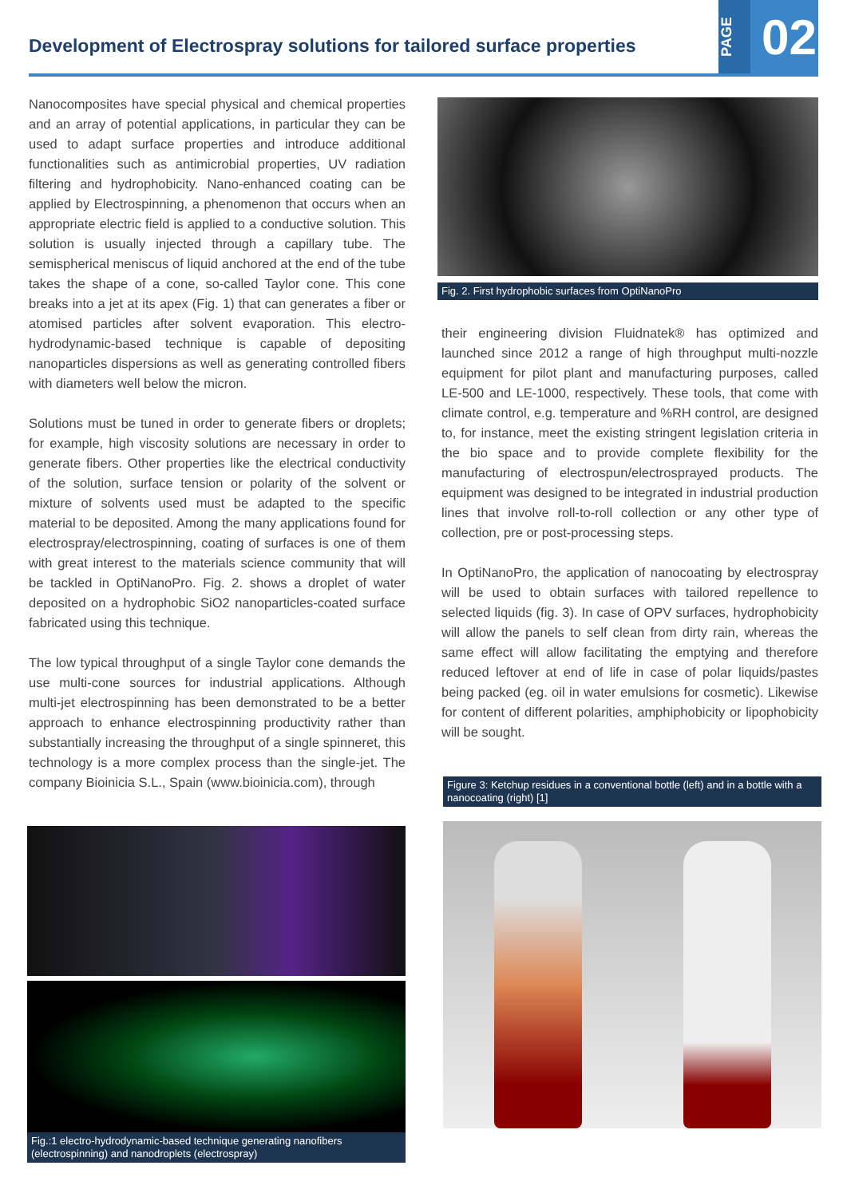Development of Electrospray solutions for tailored surface properties
PAGE
02
Nanocomposites have special physical and chemical properties and an array of potential applications, in particular they can be used to adapt surface properties and introduce additional functionalities such as antimicrobial properties, UV radiation filtering and hydrophobicity. Nano-enhanced coating can be applied by Electrospinning, a phenomenon that occurs when an appropriate electric field is applied to a conductive solution. This solution is usually injected through a capillary tube. The semispherical meniscus of liquid anchored at the end of the tube takes the shape of a cone, so-called Taylor cone. This cone breaks into a jet at its apex (Fig. 1) that can generates a fiber or atomised particles after solvent evaporation. This electro-hydrodynamic-based technique is capable of depositing nanoparticles dispersions as well as generating controlled fibers with diameters well below the micron.
Solutions must be tuned in order to generate fibers or droplets; for example, high viscosity solutions are necessary in order to generate fibers. Other properties like the electrical conductivity of the solution, surface tension or polarity of the solvent or mixture of solvents used must be adapted to the specific material to be deposited. Among the many applications found for electrospray/electrospinning, coating of surfaces is one of them with great interest to the materials science community that will be tackled in OptiNanoPro. Fig. 2. shows a droplet of water deposited on a hydrophobic SiO2 nanoparticles-coated surface fabricated using this technique.
The low typical throughput of a single Taylor cone demands the use multi-cone sources for industrial applications. Although multi-jet electrospinning has been demonstrated to be a better approach to enhance electrospinning productivity rather than substantially increasing the throughput of a single spinneret, this technology is a more complex process than the single-jet. The company Bioinicia S.L., Spain (www.bioinicia.com), through
Fig.:1 electro-hydrodynamic-based technique generating nanofibers (electrospinning) and nanodroplets (electrospray)
Fig. 2. First hydrophobic surfaces from OptiNanoPro
their engineering division Fluidnatek® has optimized and launched since 2012 a range of high throughput multi-nozzle equipment for pilot plant and manufacturing purposes, called LE-500 and LE-1000, respectively. These tools, that come with climate control, e.g. temperature and %RH control, are designed to, for instance, meet the existing stringent legislation criteria in the bio space and to provide complete flexibility for the manufacturing of electrospun/electrosprayed products. The equipment was designed to be integrated in industrial production lines that involve roll-to-roll collection or any other type of collection, pre or post-processing steps.
In OptiNanoPro, the application of nanocoating by electrospray will be used to obtain surfaces with tailored repellence to selected liquids (fig. 3). In case of OPV surfaces, hydrophobicity will allow the panels to self clean from dirty rain, whereas the same effect will allow facilitating the emptying and therefore reduced leftover at end of life in case of polar liquids/pastes being packed (eg. oil in water emulsions for cosmetic). Likewise for content of different polarities, amphiphobicity or lipophobicity will be sought.
Figure 3: Ketchup residues in a conventional bottle (left) and in a bottle with a nanocoating (right) [1]